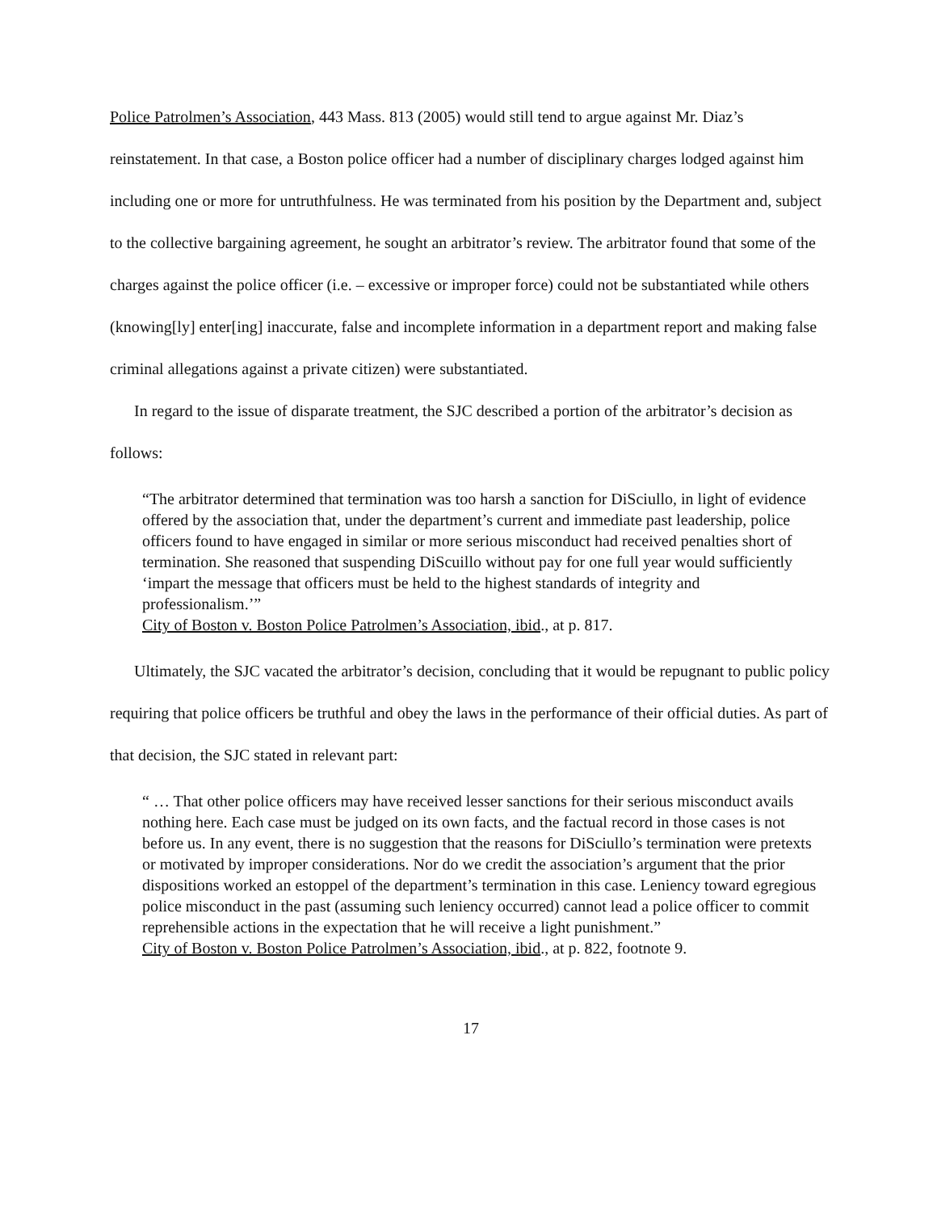Police Patrolmen’s Association, 443 Mass. 813 (2005) would still tend to argue against Mr. Diaz’s reinstatement. In that case, a Boston police officer had a number of disciplinary charges lodged against him including one or more for untruthfulness. He was terminated from his position by the Department and, subject to the collective bargaining agreement, he sought an arbitrator’s review. The arbitrator found that some of the charges against the police officer (i.e. – excessive or improper force) could not be substantiated while others (knowing[ly] enter[ing] inaccurate, false and incomplete information in a department report and making false criminal allegations against a private citizen) were substantiated.
In regard to the issue of disparate treatment, the SJC described a portion of the arbitrator’s decision as follows:
“The arbitrator determined that termination was too harsh a sanction for DiSciullo, in light of evidence offered by the association that, under the department’s current and immediate past leadership, police officers found to have engaged in similar or more serious misconduct had received penalties short of termination. She reasoned that suspending DiScuillo without pay for one full year would sufficiently ‘impart the message that officers must be held to the highest standards of integrity and professionalism.’”
City of Boston v. Boston Police Patrolmen’s Association, ibid., at p. 817.
Ultimately, the SJC vacated the arbitrator’s decision, concluding that it would be repugnant to public policy requiring that police officers be truthful and obey the laws in the performance of their official duties. As part of that decision, the SJC stated in relevant part:
“ … That other police officers may have received lesser sanctions for their serious misconduct avails nothing here. Each case must be judged on its own facts, and the factual record in those cases is not before us. In any event, there is no suggestion that the reasons for DiSciullo’s termination were pretexts or motivated by improper considerations. Nor do we credit the association’s argument that the prior dispositions worked an estoppel of the department’s termination in this case. Leniency toward egregious police misconduct in the past (assuming such leniency occurred) cannot lead a police officer to commit reprehensible actions in the expectation that he will receive a light punishment.”
City of Boston v. Boston Police Patrolmen’s Association, ibid., at p. 822, footnote 9.
17